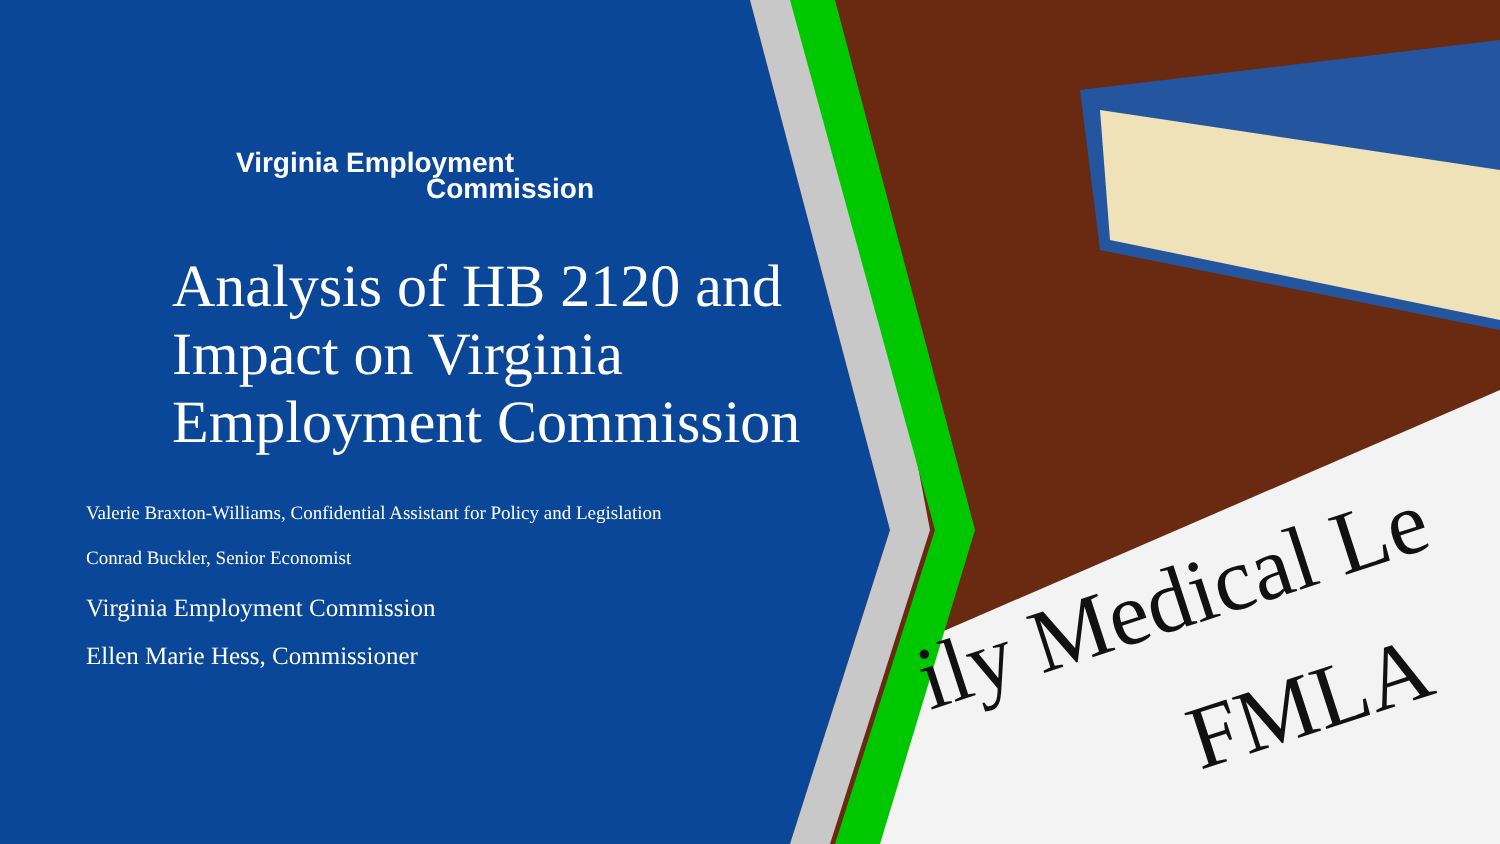ily Medical Le
FMLA
Virginia Employment
Commission
Analysis of HB 2120 and Impact on Virginia Employment Commission
Valerie Braxton-Williams, Confidential Assistant for Policy and Legislation
Conrad Buckler, Senior Economist
Virginia Employment Commission
Ellen Marie Hess, Commissioner